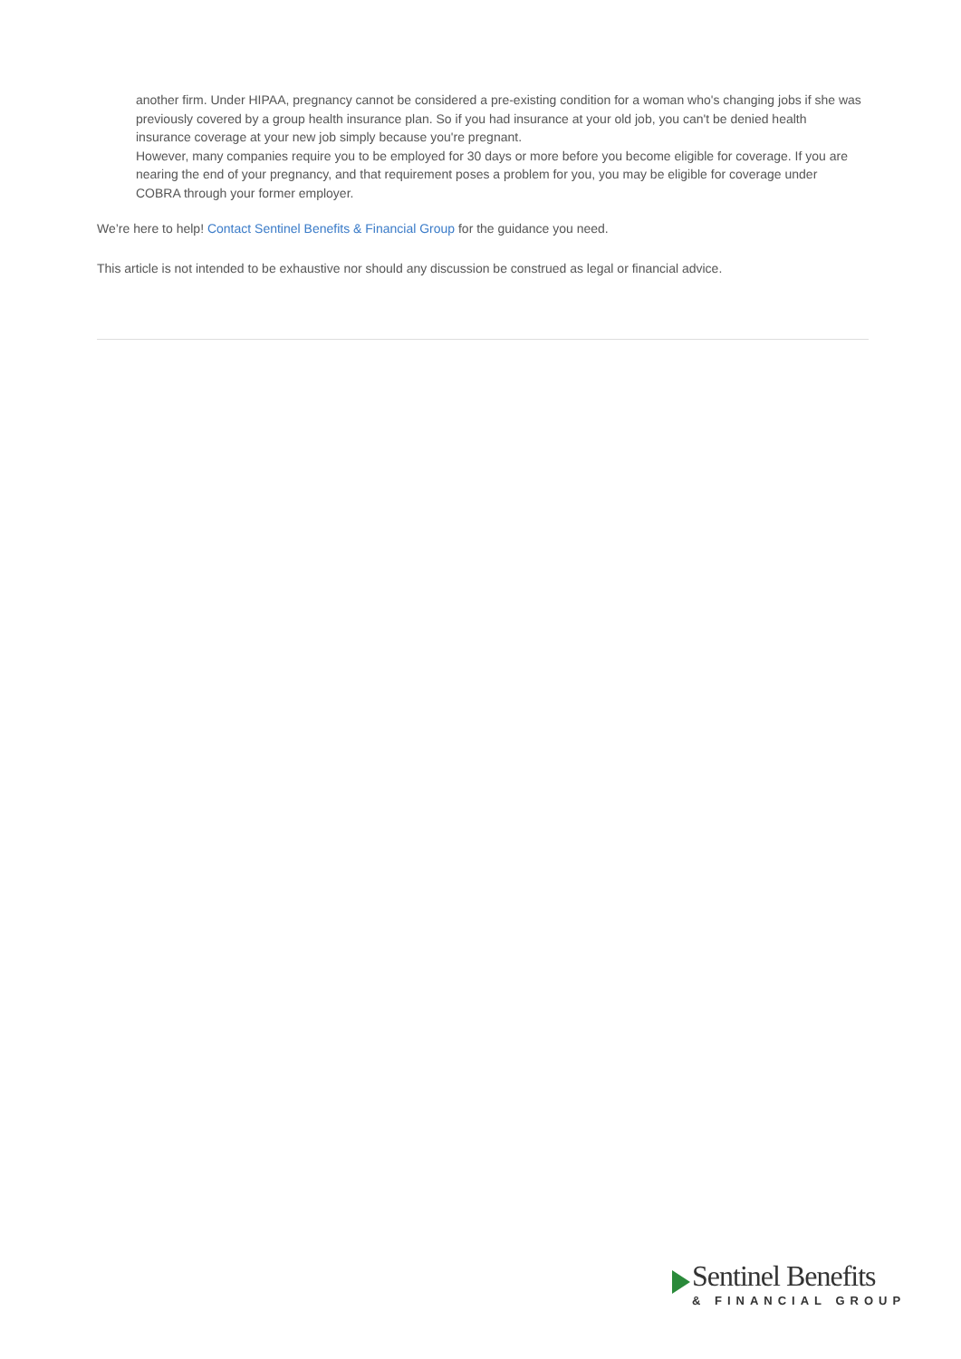another firm. Under HIPAA, pregnancy cannot be considered a pre-existing condition for a woman who's changing jobs if she was previously covered by a group health insurance plan. So if you had insurance at your old job, you can't be denied health insurance coverage at your new job simply because you're pregnant.
However, many companies require you to be employed for 30 days or more before you become eligible for coverage. If you are nearing the end of your pregnancy, and that requirement poses a problem for you, you may be eligible for coverage under COBRA through your former employer.
We’re here to help! Contact Sentinel Benefits & Financial Group for the guidance you need.
This article is not intended to be exhaustive nor should any discussion be construed as legal or financial advice.
Sentinel Benefits
& FINANCIAL GROUP